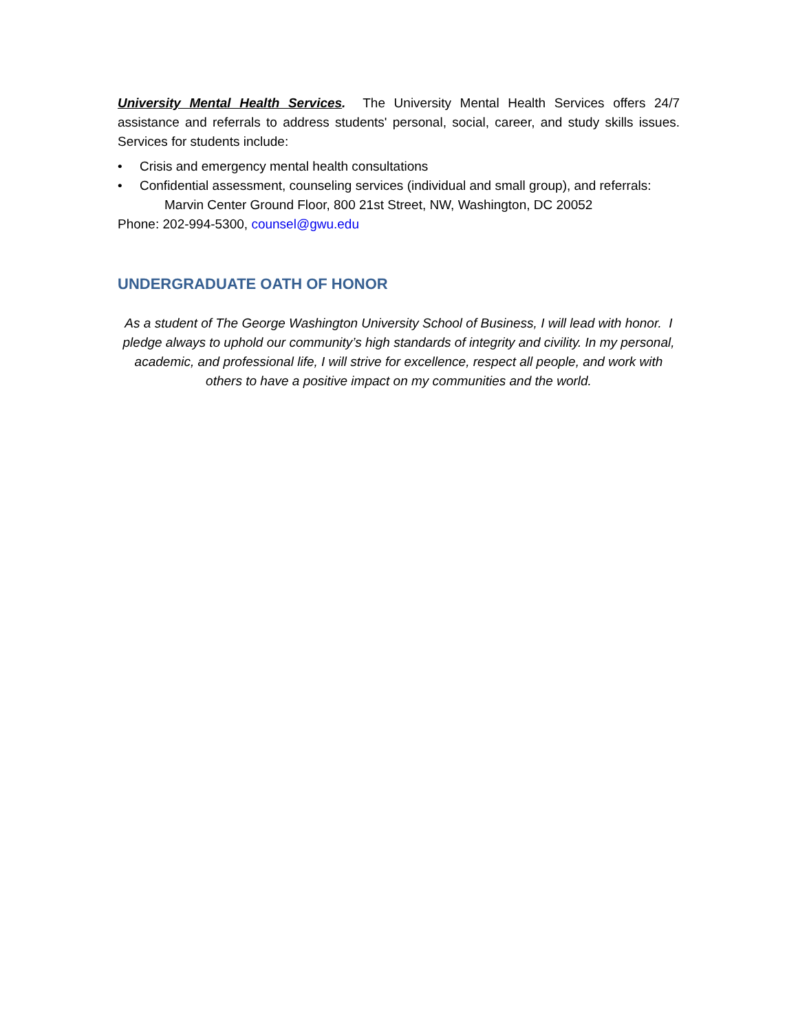University Mental Health Services. The University Mental Health Services offers 24/7 assistance and referrals to address students' personal, social, career, and study skills issues. Services for students include:
• Crisis and emergency mental health consultations
• Confidential assessment, counseling services (individual and small group), and referrals: Marvin Center Ground Floor, 800 21st Street, NW, Washington, DC 20052
Phone: 202-994-5300, counsel@gwu.edu
UNDERGRADUATE OATH OF HONOR
As a student of The George Washington University School of Business, I will lead with honor. I pledge always to uphold our community’s high standards of integrity and civility. In my personal, academic, and professional life, I will strive for excellence, respect all people, and work with others to have a positive impact on my communities and the world.